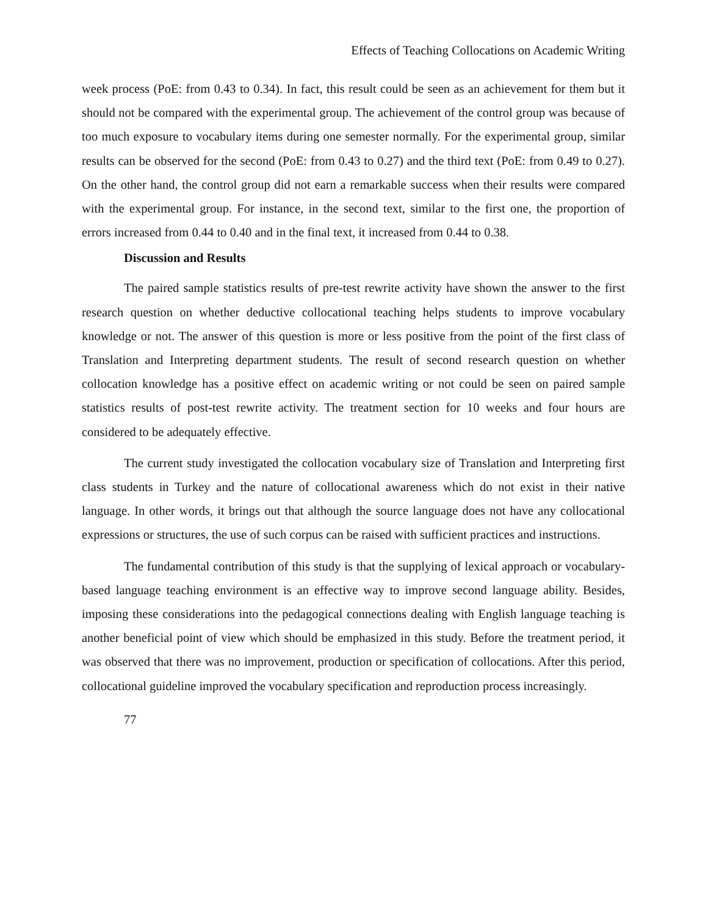Effects of Teaching Collocations on Academic Writing
week process (PoE: from 0.43 to 0.34). In fact, this result could be seen as an achievement for them but it should not be compared with the experimental group. The achievement of the control group was because of too much exposure to vocabulary items during one semester normally. For the experimental group, similar results can be observed for the second (PoE: from 0.43 to 0.27) and the third text (PoE: from 0.49 to 0.27). On the other hand, the control group did not earn a remarkable success when their results were compared with the experimental group. For instance, in the second text, similar to the first one, the proportion of errors increased from 0.44 to 0.40 and in the final text, it increased from 0.44 to 0.38.
Discussion and Results
The paired sample statistics results of pre-test rewrite activity have shown the answer to the first research question on whether deductive collocational teaching helps students to improve vocabulary knowledge or not. The answer of this question is more or less positive from the point of the first class of Translation and Interpreting department students. The result of second research question on whether collocation knowledge has a positive effect on academic writing or not could be seen on paired sample statistics results of post-test rewrite activity. The treatment section for 10 weeks and four hours are considered to be adequately effective.
The current study investigated the collocation vocabulary size of Translation and Interpreting first class students in Turkey and the nature of collocational awareness which do not exist in their native language. In other words, it brings out that although the source language does not have any collocational expressions or structures, the use of such corpus can be raised with sufficient practices and instructions.
The fundamental contribution of this study is that the supplying of lexical approach or vocabulary-based language teaching environment is an effective way to improve second language ability. Besides, imposing these considerations into the pedagogical connections dealing with English language teaching is another beneficial point of view which should be emphasized in this study. Before the treatment period, it was observed that there was no improvement, production or specification of collocations. After this period, collocational guideline improved the vocabulary specification and reproduction process increasingly.
77